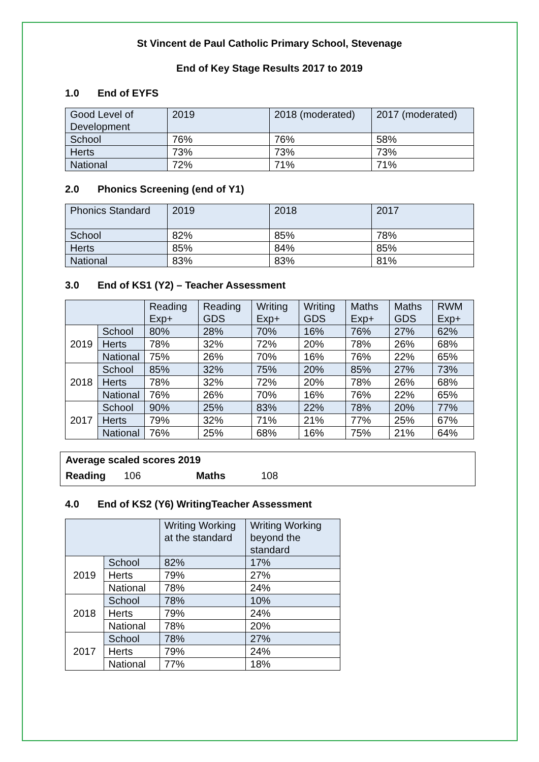St Vincent de Paul Catholic Primary School, Stevenage
End of Key Stage Results 2017 to 2019
1.0 End of EYFS
| Good Level of Development | 2019 | 2018 (moderated) | 2017 (moderated) |
| School | 76% | 76% | 58% |
| Herts | 73% | 73% | 73% |
| National | 72% | 71% | 71% |
2.0 Phonics Screening (end of Y1)
| Phonics Standard | 2019 | 2018 | 2017 |
| School | 82% | 85% | 78% |
| Herts | 85% | 84% | 85% |
| National | 83% | 83% | 81% |
3.0 End of KS1 (Y2) – Teacher Assessment
| | | Reading Exp+ | Reading GDS | Writing Exp+ | Writing GDS | Maths Exp+ | Maths GDS | RWM Exp+ |
| --- | --- | --- | --- | --- | --- | --- | --- | --- |
| 2019 | School | 80% | 28% | 70% | 16% | 76% | 27% | 62% |
| | Herts | 78% | 32% | 72% | 20% | 78% | 26% | 68% |
| | National | 75% | 26% | 70% | 16% | 76% | 22% | 65% |
| 2018 | School | 85% | 32% | 75% | 20% | 85% | 27% | 73% |
| | Herts | 78% | 32% | 72% | 20% | 78% | 26% | 68% |
| | National | 76% | 26% | 70% | 16% | 76% | 22% | 65% |
| 2017 | School | 90% | 25% | 83% | 22% | 78% | 20% | 77% |
| | Herts | 79% | 32% | 71% | 21% | 77% | 25% | 67% |
| | National | 76% | 25% | 68% | 16% | 75% | 21% | 64% |
Average scaled scores 2019
Reading 106 Maths 108
4.0 End of KS2 (Y6) WritingTeacher Assessment
| | | Writing Working at the standard | Writing Working beyond the standard |
| --- | --- | --- | --- |
| 2019 | School | 82% | 17% |
| | Herts | 79% | 27% |
| | National | 78% | 24% |
| 2018 | School | 78% | 10% |
| | Herts | 79% | 24% |
| | National | 78% | 20% |
| 2017 | School | 78% | 27% |
| | Herts | 79% | 24% |
| | National | 77% | 18% |